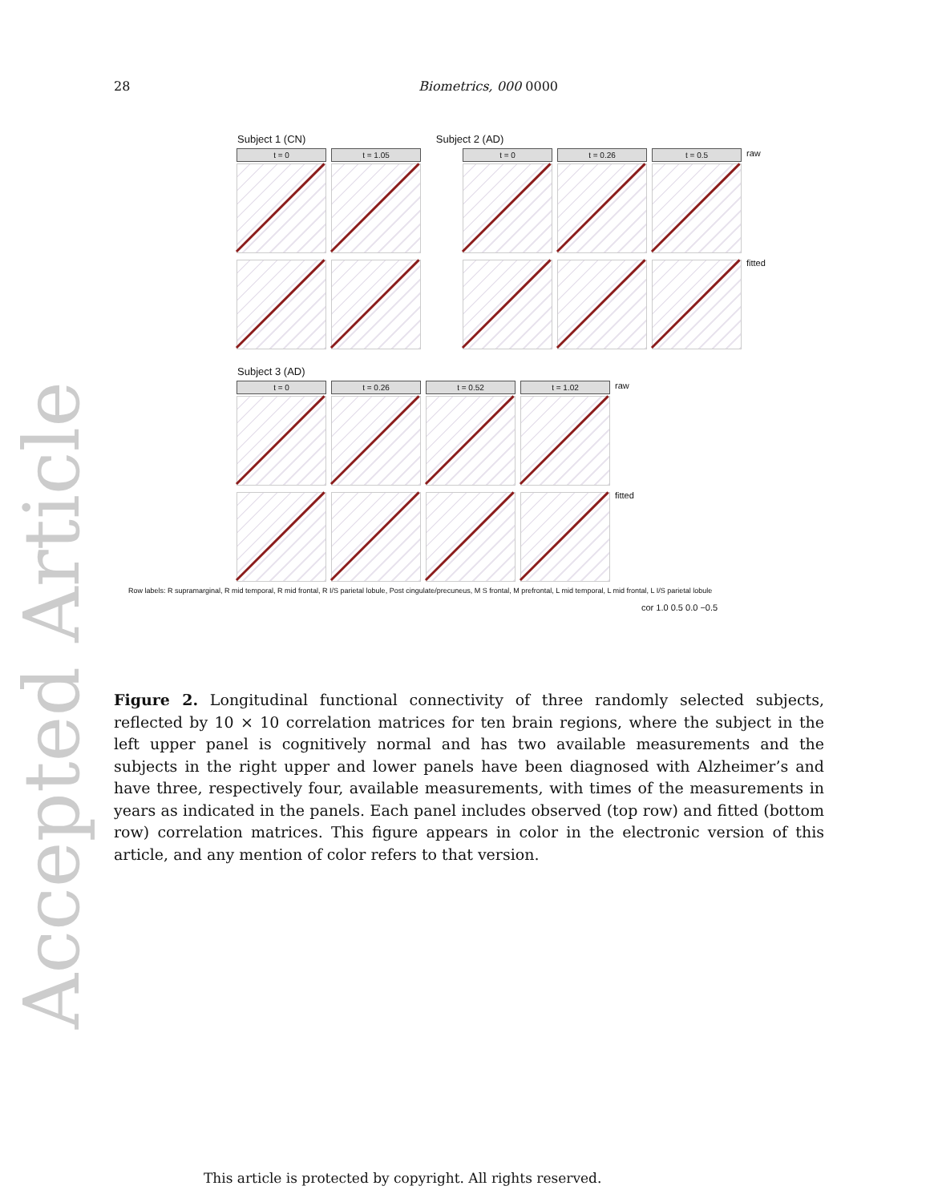28 Biometrics, 000 0000
Accepted Article
Subject 1 (CN) Subject 2 (AD)
t = 0 t = 1.05 t = 0 t = 0.26 t = 0.5 raw
fitted
Subject 3 (AD)
t = 0 t = 0.26 t = 0.52 t = 1.02 raw
fitted
Row labels: R supramarginal, R mid temporal, R mid frontal, R I/S parietal lobule, Post cingulate/precuneus, M S frontal, M prefrontal, L mid temporal, L mid frontal, L I/S parietal lobule
cor 1.0 0.5 0.0 −0.5
Figure 2. Longitudinal functional connectivity of three randomly selected subjects, reflected by 10 × 10 correlation matrices for ten brain regions, where the subject in the left upper panel is cognitively normal and has two available measurements and the subjects in the right upper and lower panels have been diagnosed with Alzheimer’s and have three, respectively four, available measurements, with times of the measurements in years as indicated in the panels. Each panel includes observed (top row) and fitted (bottom row) correlation matrices. This figure appears in color in the electronic version of this article, and any mention of color refers to that version.
This article is protected by copyright. All rights reserved.